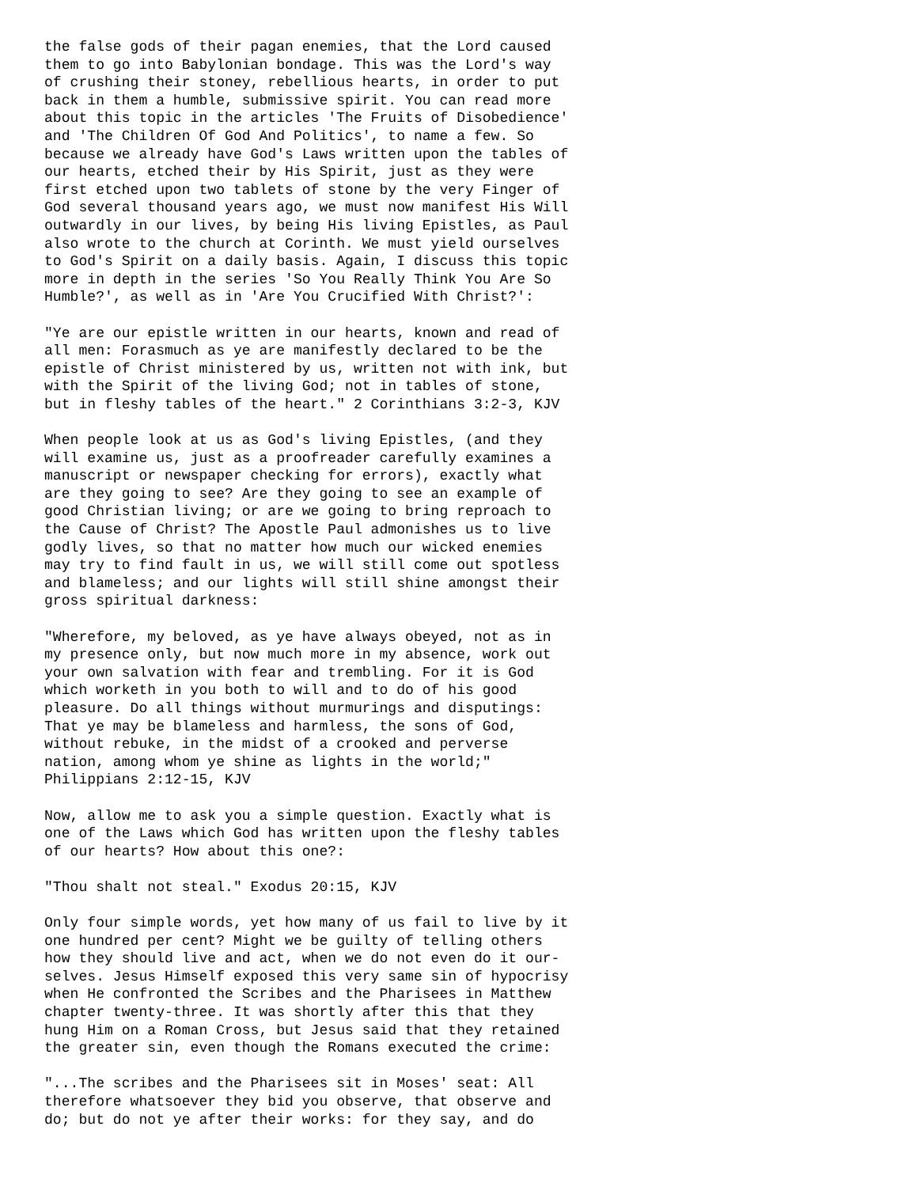the false gods of their pagan enemies, that the Lord caused
them to go into Babylonian bondage. This was the Lord's way
of crushing their stoney, rebellious hearts, in order to put
back in them a humble, submissive spirit. You can read more
about this topic in the articles 'The Fruits of Disobedience'
and 'The Children Of God And Politics', to name a few. So
because we already have God's Laws written upon the tables of
our hearts, etched their by His Spirit, just as they were
first etched upon two tablets of stone by the very Finger of
God several thousand years ago, we must now manifest His Will
outwardly in our lives, by being His living Epistles, as Paul
also wrote to the church at Corinth. We must yield ourselves
to God's Spirit on a daily basis. Again, I discuss this topic
more in depth in the series 'So You Really Think You Are So
Humble?', as well as in 'Are You Crucified With Christ?':

"Ye are our epistle written in our hearts, known and read of
all men: Forasmuch as ye are manifestly declared to be the
epistle of Christ ministered by us, written not with ink, but
with the Spirit of the living God; not in tables of stone,
but in fleshy tables of the heart." 2 Corinthians 3:2-3, KJV

When people look at us as God's living Epistles, (and they
will examine us, just as a proofreader carefully examines a
manuscript or newspaper checking for errors), exactly what
are they going to see? Are they going to see an example of
good Christian living; or are we going to bring reproach to
the Cause of Christ? The Apostle Paul admonishes us to live
godly lives, so that no matter how much our wicked enemies
may try to find fault in us, we will still come out spotless
and blameless; and our lights will still shine amongst their
gross spiritual darkness:

"Wherefore, my beloved, as ye have always obeyed, not as in
my presence only, but now much more in my absence, work out
your own salvation with fear and trembling. For it is God
which worketh in you both to will and to do of his good
pleasure. Do all things without murmurings and disputings:
That ye may be blameless and harmless, the sons of God,
without rebuke, in the midst of a crooked and perverse
nation, among whom ye shine as lights in the world;"
Philippians 2:12-15, KJV

Now, allow me to ask you a simple question. Exactly what is
one of the Laws which God has written upon the fleshy tables
of our hearts? How about this one?:

"Thou shalt not steal." Exodus 20:15, KJV

Only four simple words, yet how many of us fail to live by it
one hundred per cent? Might we be guilty of telling others
how they should live and act, when we do not even do it our-
selves. Jesus Himself exposed this very same sin of hypocrisy
when He confronted the Scribes and the Pharisees in Matthew
chapter twenty-three. It was shortly after this that they
hung Him on a Roman Cross, but Jesus said that they retained
the greater sin, even though the Romans executed the crime:

"...The scribes and the Pharisees sit in Moses' seat: All
therefore whatsoever they bid you observe, that observe and
do; but do not ye after their works: for they say, and do